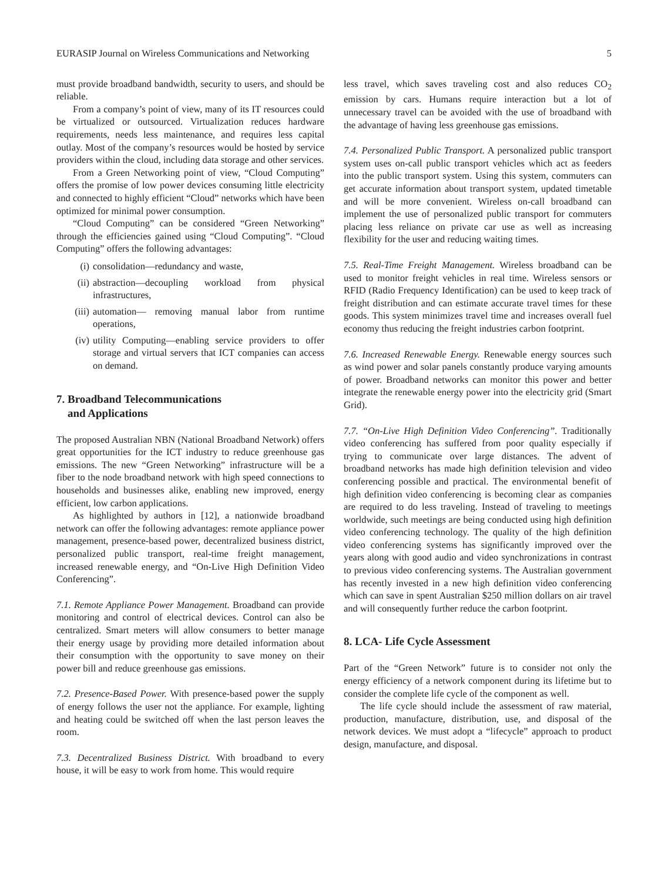EURASIP Journal on Wireless Communications and Networking 5
must provide broadband bandwidth, security to users, and should be reliable.
From a company’s point of view, many of its IT resources could be virtualized or outsourced. Virtualization reduces hardware requirements, needs less maintenance, and requires less capital outlay. Most of the company’s resources would be hosted by service providers within the cloud, including data storage and other services.
From a Green Networking point of view, “Cloud Computing” offers the promise of low power devices consuming little electricity and connected to highly efficient “Cloud” networks which have been optimized for minimal power consumption.
“Cloud Computing” can be considered “Green Networking” through the efficiencies gained using “Cloud Computing”. “Cloud Computing” offers the following advantages:
(i) consolidation—redundancy and waste,
(ii) abstraction—decoupling workload from physical infrastructures,
(iii) automation— removing manual labor from runtime operations,
(iv) utility Computing—enabling service providers to offer storage and virtual servers that ICT companies can access on demand.
7. Broadband Telecommunications
and Applications
The proposed Australian NBN (National Broadband Network) offers great opportunities for the ICT industry to reduce greenhouse gas emissions. The new “Green Networking” infrastructure will be a fiber to the node broadband network with high speed connections to households and businesses alike, enabling new improved, energy efficient, low carbon applications.
As highlighted by authors in [12], a nationwide broadband network can offer the following advantages: remote appliance power management, presence-based power, decentralized business district, personalized public transport, real-time freight management, increased renewable energy, and “On-Live High Definition Video Conferencing”.
7.1. Remote Appliance Power Management. Broadband can provide monitoring and control of electrical devices. Control can also be centralized. Smart meters will allow consumers to better manage their energy usage by providing more detailed information about their consumption with the opportunity to save money on their power bill and reduce greenhouse gas emissions.
7.2. Presence-Based Power. With presence-based power the supply of energy follows the user not the appliance. For example, lighting and heating could be switched off when the last person leaves the room.
7.3. Decentralized Business District. With broadband to every house, it will be easy to work from home. This would require
less travel, which saves traveling cost and also reduces CO<sub>2</sub> emission by cars. Humans require interaction but a lot of unnecessary travel can be avoided with the use of broadband with the advantage of having less greenhouse gas emissions.
7.4. Personalized Public Transport. A personalized public transport system uses on-call public transport vehicles which act as feeders into the public transport system. Using this system, commuters can get accurate information about transport system, updated timetable and will be more convenient. Wireless on-call broadband can implement the use of personalized public transport for commuters placing less reliance on private car use as well as increasing flexibility for the user and reducing waiting times.
7.5. Real-Time Freight Management. Wireless broadband can be used to monitor freight vehicles in real time. Wireless sensors or RFID (Radio Frequency Identification) can be used to keep track of freight distribution and can estimate accurate travel times for these goods. This system minimizes travel time and increases overall fuel economy thus reducing the freight industries carbon footprint.
7.6. Increased Renewable Energy. Renewable energy sources such as wind power and solar panels constantly produce varying amounts of power. Broadband networks can monitor this power and better integrate the renewable energy power into the electricity grid (Smart Grid).
7.7. “On-Live High Definition Video Conferencing”. Traditionally video conferencing has suffered from poor quality especially if trying to communicate over large distances. The advent of broadband networks has made high definition television and video conferencing possible and practical. The environmental benefit of high definition video conferencing is becoming clear as companies are required to do less traveling. Instead of traveling to meetings worldwide, such meetings are being conducted using high definition video conferencing technology. The quality of the high definition video conferencing systems has significantly improved over the years along with good audio and video synchronizations in contrast to previous video conferencing systems. The Australian government has recently invested in a new high definition video conferencing which can save in spent Australian $250 million dollars on air travel and will consequently further reduce the carbon footprint.
8. LCA- Life Cycle Assessment
Part of the “Green Network” future is to consider not only the energy efficiency of a network component during its lifetime but to consider the complete life cycle of the component as well.
The life cycle should include the assessment of raw material, production, manufacture, distribution, use, and disposal of the network devices. We must adopt a “lifecycle” approach to product design, manufacture, and disposal.